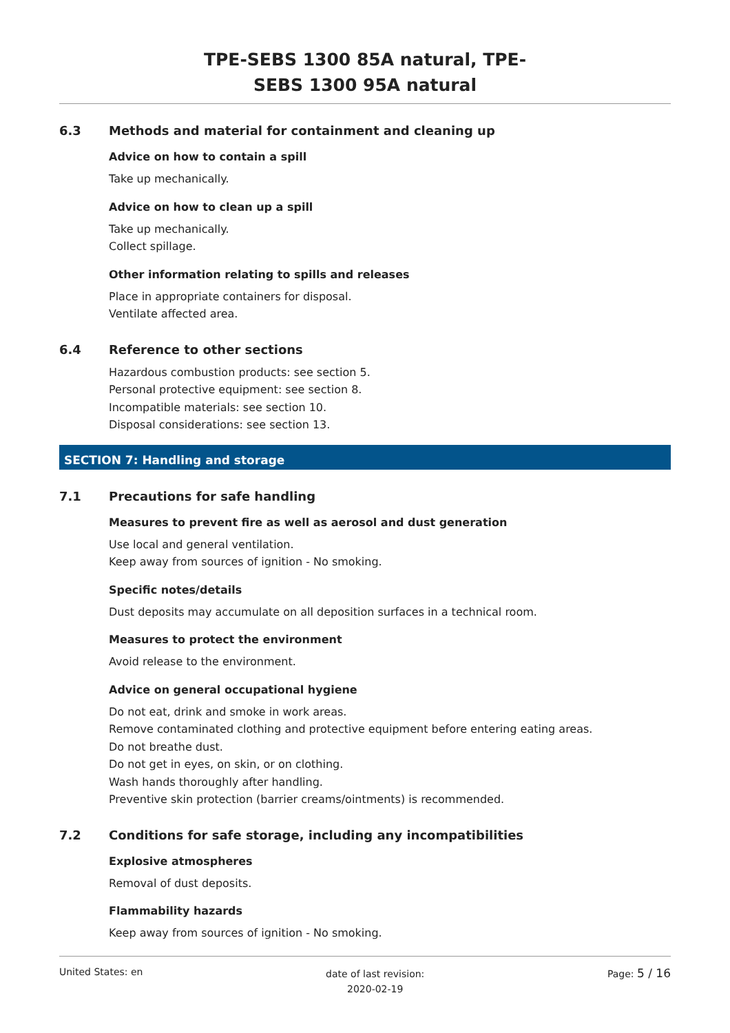TPE-SEBS 1300 85A natural, TPE-
SEBS 1300 95A natural
6.3 Methods and material for containment and cleaning up
Advice on how to contain a spill
Take up mechanically.
Advice on how to clean up a spill
Take up mechanically.
Collect spillage.
Other information relating to spills and releases
Place in appropriate containers for disposal.
Ventilate affected area.
6.4 Reference to other sections
Hazardous combustion products: see section 5.
Personal protective equipment: see section 8.
Incompatible materials: see section 10.
Disposal considerations: see section 13.
SECTION 7: Handling and storage
7.1 Precautions for safe handling
Measures to prevent fire as well as aerosol and dust generation
Use local and general ventilation.
Keep away from sources of ignition - No smoking.
Specific notes/details
Dust deposits may accumulate on all deposition surfaces in a technical room.
Measures to protect the environment
Avoid release to the environment.
Advice on general occupational hygiene
Do not eat, drink and smoke in work areas.
Remove contaminated clothing and protective equipment before entering eating areas.
Do not breathe dust.
Do not get in eyes, on skin, or on clothing.
Wash hands thoroughly after handling.
Preventive skin protection (barrier creams/ointments) is recommended.
7.2 Conditions for safe storage, including any incompatibilities
Explosive atmospheres
Removal of dust deposits.
Flammability hazards
Keep away from sources of ignition - No smoking.
United States: en date of last revision:
2020-02-19 Page: 5 / 16